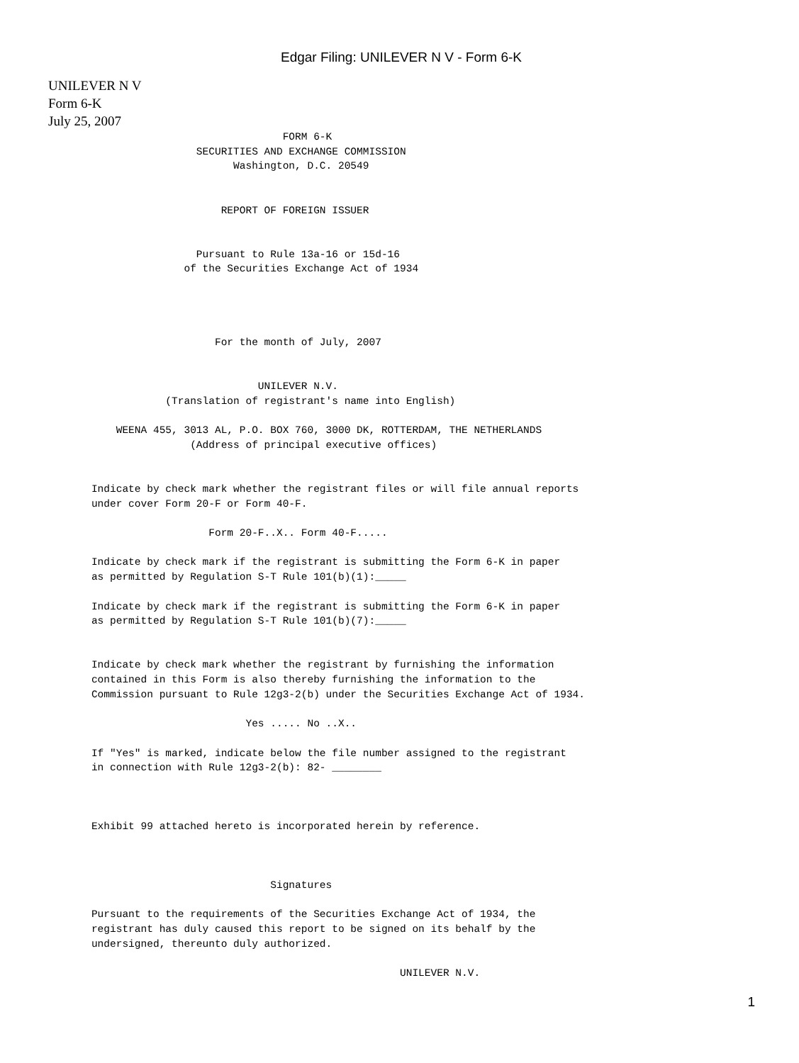Edgar Filing: UNILEVER N V - Form 6-K
UNILEVER N V
Form 6-K
July 25, 2007
                                      FORM 6-K
                        SECURITIES AND EXCHANGE COMMISSION
                              Washington, D.C. 20549


                            REPORT OF FOREIGN ISSUER


                        Pursuant to Rule 13a-16 or 15d-16
                      of the Securities Exchange Act of 1934




                           For the month of July, 2007


                                  UNILEVER N.V.
                   (Translation of registrant's name into English)

           WEENA 455, 3013 AL, P.O. BOX 760, 3000 DK, ROTTERDAM, THE NETHERLANDS
                       (Address of principal executive offices)


       Indicate by check mark whether the registrant files or will file annual reports
       under cover Form 20-F or Form 40-F.

                          Form 20-F..X.. Form 40-F.....

       Indicate by check mark if the registrant is submitting the Form 6-K in paper
       as permitted by Regulation S-T Rule 101(b)(1):_____

       Indicate by check mark if the registrant is submitting the Form 6-K in paper
       as permitted by Regulation S-T Rule 101(b)(7):_____


       Indicate by check mark whether the registrant by furnishing the information
       contained in this Form is also thereby furnishing the information to the
       Commission pursuant to Rule 12g3-2(b) under the Securities Exchange Act of 1934.

                                Yes ..... No ..X..

       If "Yes" is marked, indicate below the file number assigned to the registrant
       in connection with Rule 12g3-2(b): 82- ________



       Exhibit 99 attached hereto is incorporated herein by reference.



                                    Signatures

       Pursuant to the requirements of the Securities Exchange Act of 1934, the
       registrant has duly caused this report to be signed on its behalf by the
       undersigned, thereunto duly authorized.

                                                         UNILEVER N.V.
1